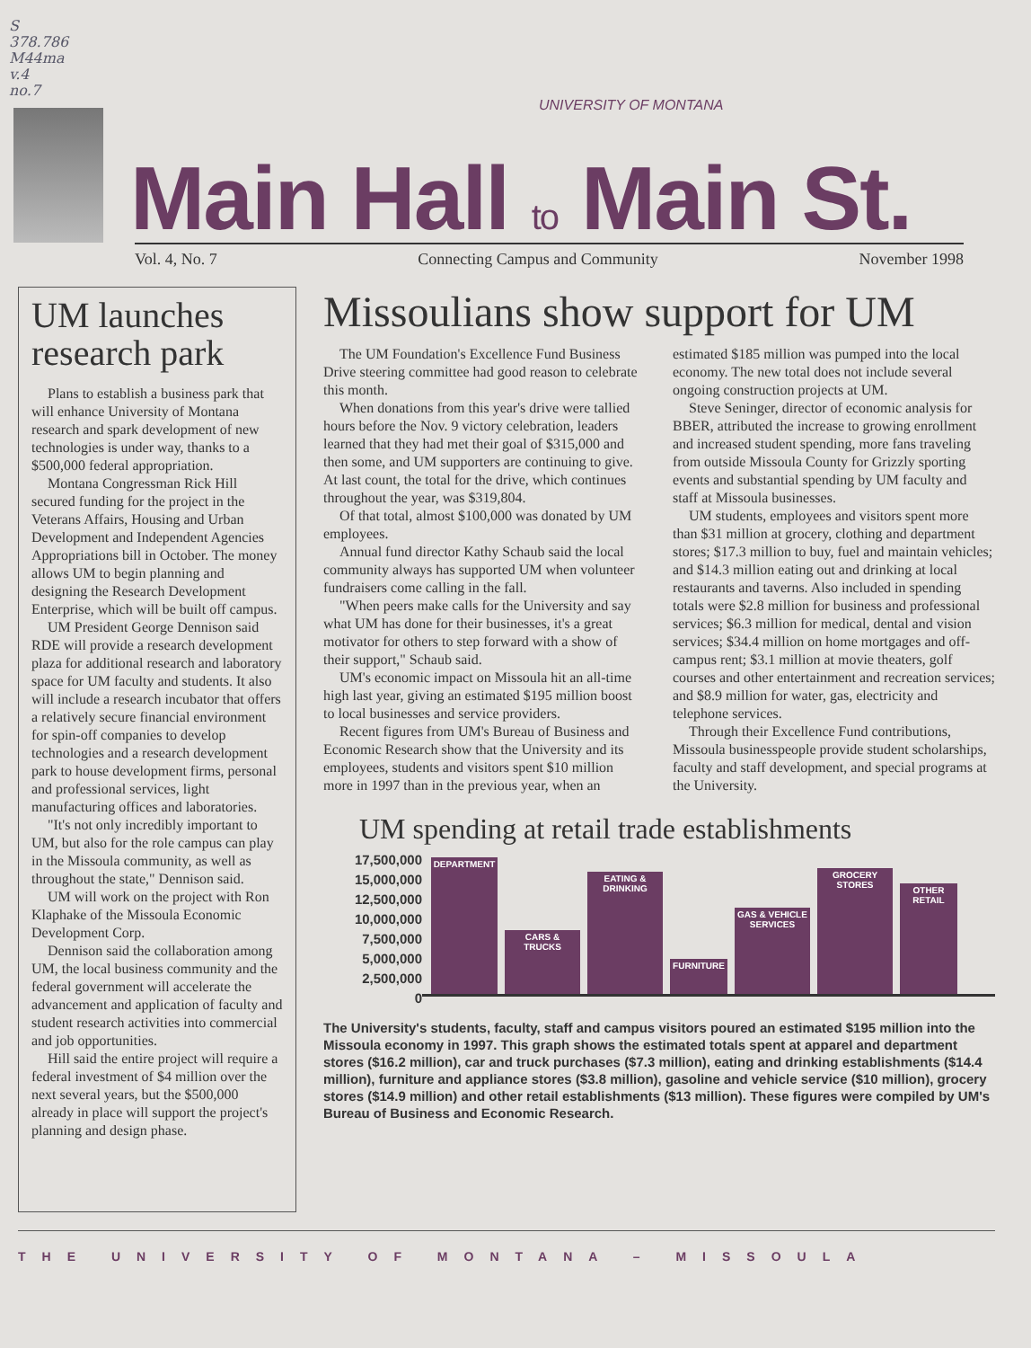S
378.786
M44ma
v.4
no.7
UNIVERSITY OF MONTANA
Main Hall to Main St.
Vol. 4, No. 7 Connecting Campus and Community November 1998
UM launches research park
Plans to establish a business park that will enhance University of Montana research and spark development of new technologies is under way, thanks to a $500,000 federal appropriation.
Montana Congressman Rick Hill secured funding for the project in the Veterans Affairs, Housing and Urban Development and Independent Agencies Appropriations bill in October. The money allows UM to begin planning and designing the Research Development Enterprise, which will be built off campus.
UM President George Dennison said RDE will provide a research development plaza for additional research and laboratory space for UM faculty and students. It also will include a research incubator that offers a relatively secure financial environment for spin-off companies to develop technologies and a research development park to house development firms, personal and professional services, light manufacturing offices and laboratories.
"It's not only incredibly important to UM, but also for the role campus can play in the Missoula community, as well as throughout the state," Dennison said.
UM will work on the project with Ron Klaphake of the Missoula Economic Development Corp.
Dennison said the collaboration among UM, the local business community and the federal government will accelerate the advancement and application of faculty and student research activities into commercial and job opportunities.
Hill said the entire project will require a federal investment of $4 million over the next several years, but the $500,000 already in place will support the project's planning and design phase.
Missoulians show support for UM
The UM Foundation's Excellence Fund Business Drive steering committee had good reason to celebrate this month.
When donations from this year's drive were tallied hours before the Nov. 9 victory celebration, leaders learned that they had met their goal of $315,000 and then some, and UM supporters are continuing to give. At last count, the total for the drive, which continues throughout the year, was $319,804.
Of that total, almost $100,000 was donated by UM employees.
Annual fund director Kathy Schaub said the local community always has supported UM when volunteer fundraisers come calling in the fall.
"When peers make calls for the University and say what UM has done for their businesses, it's a great motivator for others to step forward with a show of their support," Schaub said.
UM's economic impact on Missoula hit an all-time high last year, giving an estimated $195 million boost to local businesses and service providers.
Recent figures from UM's Bureau of Business and Economic Research show that the University and its employees, students and visitors spent $10 million more in 1997 than in the previous year, when an estimated $185 million was pumped into the local economy. The new total does not include several ongoing construction projects at UM.
Steve Seninger, director of economic analysis for BBER, attributed the increase to growing enrollment and increased student spending, more fans traveling from outside Missoula County for Grizzly sporting events and substantial spending by UM faculty and staff at Missoula businesses.
UM students, employees and visitors spent more than $31 million at grocery, clothing and department stores; $17.3 million to buy, fuel and maintain vehicles; and $14.3 million eating out and drinking at local restaurants and taverns. Also included in spending totals were $2.8 million for business and professional services; $6.3 million for medical, dental and vision services; $34.4 million on home mortgages and off-campus rent; $3.1 million at movie theaters, golf courses and other entertainment and recreation services; and $8.9 million for water, gas, electricity and telephone services.
Through their Excellence Fund contributions, Missoula businesspeople provide student scholarships, faculty and staff development, and special programs at the University.
UM spending at retail trade establishments
17,500,000
15,000,000
12,500,000
10,000,000
7,500,000
5,000,000
2,500,000
0
DEPARTMENT
CARS & TRUCKS
EATING & DRINKING
FURNITURE
GAS & VEHICLE SERVICES
GROCERY STORES
OTHER RETAIL
The University's students, faculty, staff and campus visitors poured an estimated $195 million into the Missoula economy in 1997. This graph shows the estimated totals spent at apparel and department stores ($16.2 million), car and truck purchases ($7.3 million), eating and drinking establishments ($14.4 million), furniture and appliance stores ($3.8 million), gasoline and vehicle service ($10 million), grocery stores ($14.9 million) and other retail establishments ($13 million). These figures were compiled by UM's Bureau of Business and Economic Research.
THE UNIVERSITY OF MONTANA – MISSOULA